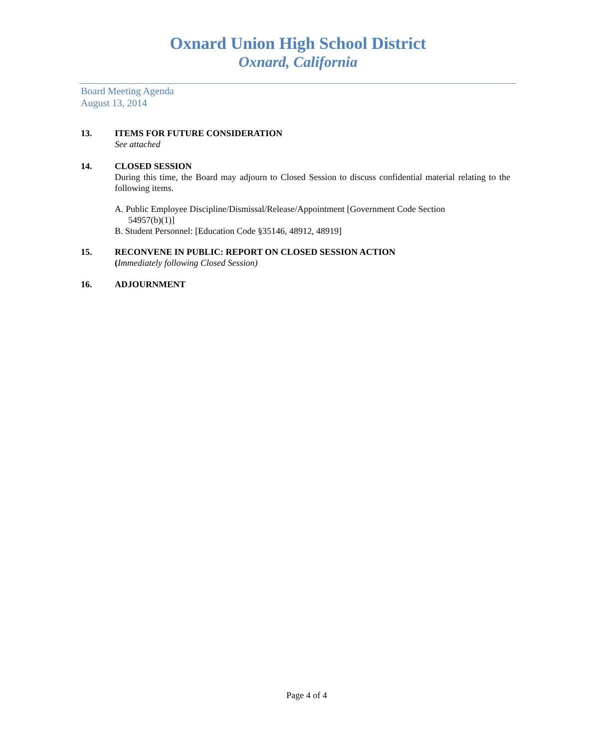Oxnard Union High School District
Oxnard, California
Board Meeting Agenda
August 13, 2014
13. ITEMS FOR FUTURE CONSIDERATION
See attached
14. CLOSED SESSION
During this time, the Board may adjourn to Closed Session to discuss confidential material relating to the following items.
A. Public Employee Discipline/Dismissal/Release/Appointment [Government Code Section
54957(b)(1)]
B. Student Personnel: [Education Code §35146, 48912, 48919]
15. RECONVENE IN PUBLIC: REPORT ON CLOSED SESSION ACTION
(Immediately following Closed Session)
16. ADJOURNMENT
Page 4 of 4